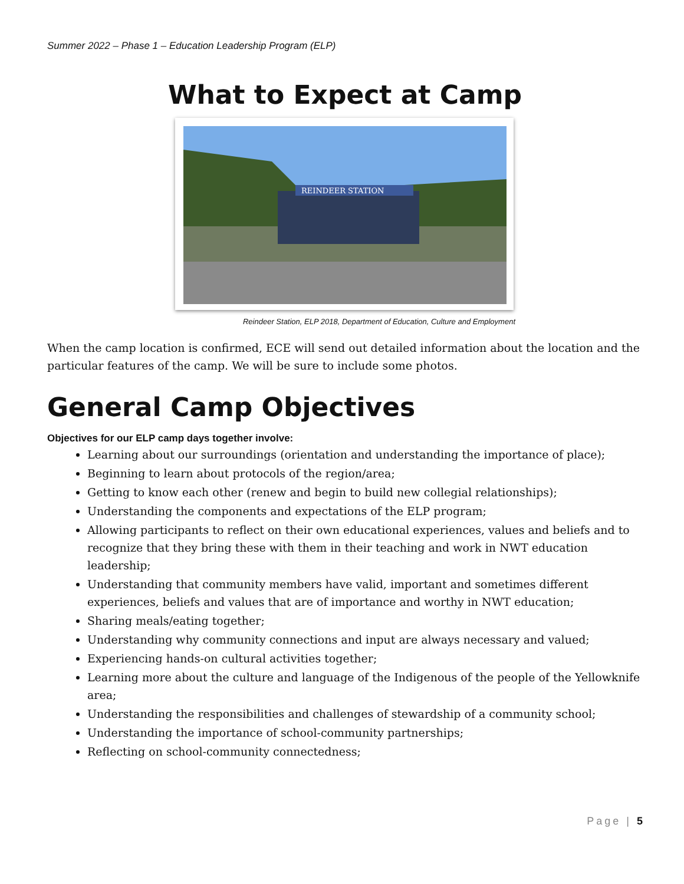Summer 2022 – Phase 1 – Education Leadership Program (ELP)
What to Expect at Camp
REINDEER STATION
Reindeer Station, ELP 2018, Department of Education, Culture and Employment
When the camp location is confirmed, ECE will send out detailed information about the location and the particular features of the camp. We will be sure to include some photos.
General Camp Objectives
Objectives for our ELP camp days together involve:
Learning about our surroundings (orientation and understanding the importance of place);
Beginning to learn about protocols of the region/area;
Getting to know each other (renew and begin to build new collegial relationships);
Understanding the components and expectations of the ELP program;
Allowing participants to reflect on their own educational experiences, values and beliefs and to recognize that they bring these with them in their teaching and work in NWT education leadership;
Understanding that community members have valid, important and sometimes different experiences, beliefs and values that are of importance and worthy in NWT education;
Sharing meals/eating together;
Understanding why community connections and input are always necessary and valued;
Experiencing hands-on cultural activities together;
Learning more about the culture and language of the Indigenous of the people of the Yellowknife area;
Understanding the responsibilities and challenges of stewardship of a community school;
Understanding the importance of school-community partnerships;
Reflecting on school-community connectedness;
Page | 5